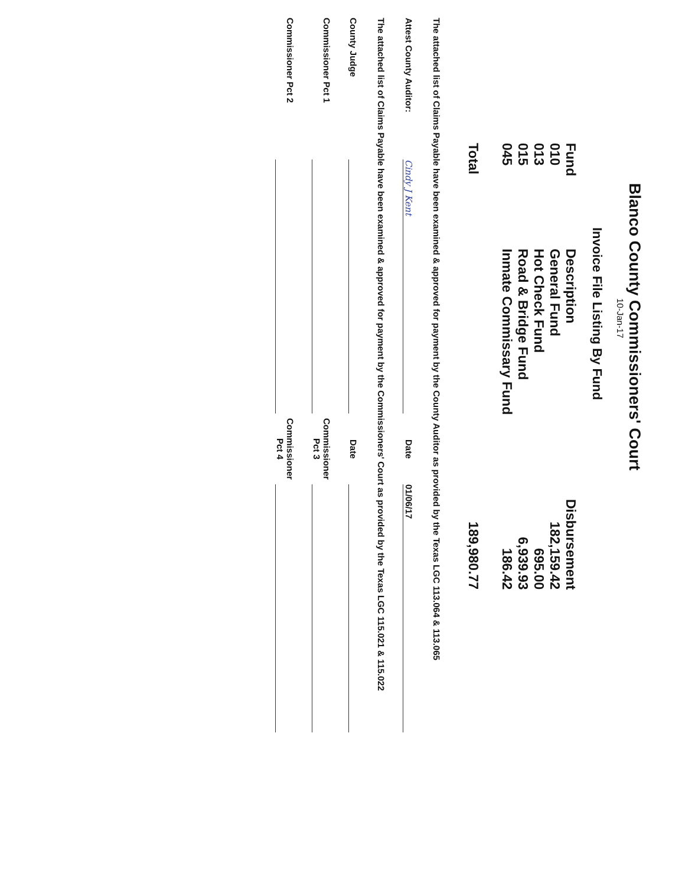Blanco County Commissioners' Court
10-Jan-17
Invoice File Listing By Fund
| Fund | Description | Disbursement |
| --- | --- | --- |
| 010 | General Fund | 182,159.42 |
| 013 | Hot Check Fund | 695.00 |
| 015 | Road & Bridge Fund | 6,939.93 |
| 045 | Inmate Commissary Fund | 186.42 |
| Total | | 189,980.77 |
The attached list of Claims Payable have been examined & approved for payment by the County Auditor as provided by the Texas LGC 113.064 & 113.065
Attest County Auditor: Cindy J Kent Date 01/06/17
The attached list of Claims Payable have been examined & approved for payment by the Commissioners' Court as provided by the Texas LGC 115.021 & 115.022
County Judge Date
Commissioner Pct 1 Commissioner Pct 3
Commissioner Pct 2 Commissioner Pct 4